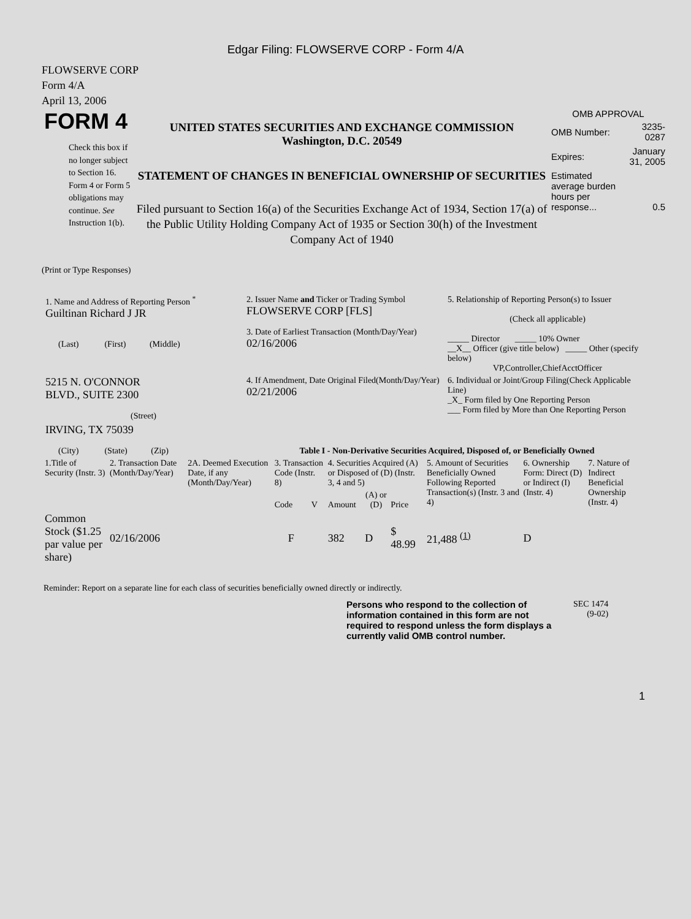Edgar Filing: FLOWSERVE CORP - Form 4/A
FLOWSERVE CORP
Form 4/A
April 13, 2006
FORM 4
Check this box if no longer subject to Section 16. Form 4 or Form 5 obligations may continue. See Instruction 1(b).
UNITED STATES SECURITIES AND EXCHANGE COMMISSION
Washington, D.C. 20549
STATEMENT OF CHANGES IN BENEFICIAL OWNERSHIP OF SECURITIES
Filed pursuant to Section 16(a) of the Securities Exchange Act of 1934, Section 17(a) of the Public Utility Holding Company Act of 1935 or Section 30(h) of the Investment Company Act of 1940
OMB APPROVAL
| OMB Number: | 3235-0287 |
| Expires: | January 31, 2005 |
| Estimated average burden hours per response... | 0.5 |
(Print or Type Responses)
| 1. Name and Address of Reporting Person <sup>*</sup> Guiltinan Richard J JR (Last) (First) (Middle) | 2. Issuer Name and Ticker or Trading Symbol FLOWSERVE CORP [FLS] 3. Date of Earliest Transaction (Month/Day/Year) 02/16/2006 | 5. Relationship of Reporting Person(s) to Issuer (Check all applicable) _____ Director _____ 10% Owner __X__ Officer (give title below) _____ Other (specify below) VP,Controller,ChiefAcctOfficer |
| 5215 N. O'CONNOR BLVD., SUITE 2300 (Street) | 4. If Amendment, Date Original Filed(Month/Day/Year) 02/21/2006 | 6. Individual or Joint/Group Filing(Check Applicable Line) _X_ Form filed by One Reporting Person ___ Form filed by More than One Reporting Person |
| IRVING, TX 75039 (City) (State) (Zip) | Table I - Non-Derivative Securities Acquired, Disposed of, or Beneficially Owned | |
| 1.Title of Security (Instr. 3) | 2. Transaction Date (Month/Day/Year) | 2A. Deemed Execution Date, if any (Month/Day/Year) | 3. Transaction Code (Instr. 8) | | 4. Securities Acquired (A) or Disposed of (D) (Instr. 3, 4 and 5) | | | 5. Amount of Securities Beneficially Owned Following Reported Transaction(s) (Instr. 3 and 4) | 6. Ownership Form: Direct (D) or Indirect (I) (Instr. 4) | 7. Nature of Indirect Beneficial Ownership (Instr. 4) |
| --- | --- | --- | --- | --- | --- | --- | --- | --- | --- | --- |
| | | | Code | V | Amount | (A) or (D) | Price | | | |
| Common Stock ($1.25 par value per share) | 02/16/2006 | | F | | 382 | D | $ 48.99 | 21,488 <sup>(1)</sup> | D | |
Reminder: Report on a separate line for each class of securities beneficially owned directly or indirectly.
Persons who respond to the collection of information contained in this form are not required to respond unless the form displays a currently valid OMB control number.
SEC 1474
(9-02)
1